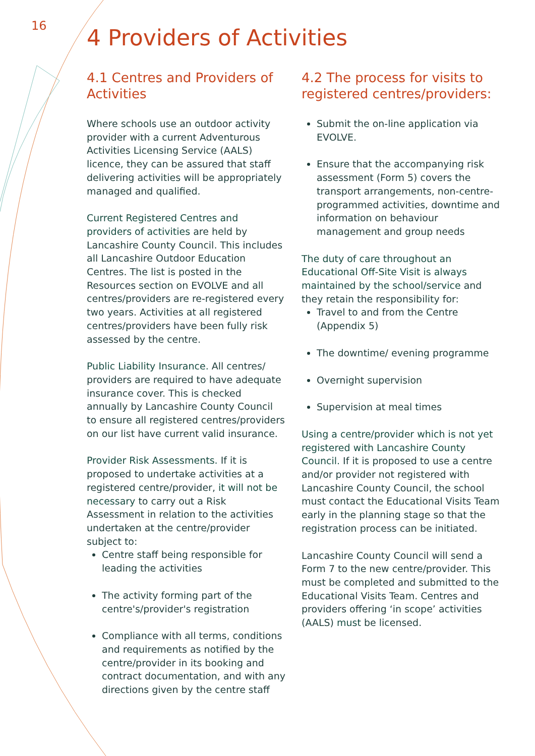16
4 Providers of Activities
4.1 Centres and Providers of Activities
Where schools use an outdoor activity provider with a current Adventurous Activities Licensing Service (AALS) licence, they can be assured that staff delivering activities will be appropriately managed and qualified.
Current Registered Centres and providers of activities are held by Lancashire County Council. This includes all Lancashire Outdoor Education Centres. The list is posted in the Resources section on EVOLVE and all centres/providers are re-registered every two years. Activities at all registered centres/providers have been fully risk assessed by the centre.
Public Liability Insurance. All centres/ providers are required to have adequate insurance cover. This is checked annually by Lancashire County Council to ensure all registered centres/providers on our list have current valid insurance.
Provider Risk Assessments. If it is proposed to undertake activities at a registered centre/provider, it will not be necessary to carry out a Risk Assessment in relation to the activities undertaken at the centre/provider subject to:
Centre staff being responsible for leading the activities
The activity forming part of the centre's/provider's registration
Compliance with all terms, conditions and requirements as notified by the centre/provider in its booking and contract documentation, and with any directions given by the centre staff
4.2 The process for visits to registered centres/providers:
Submit the on-line application via EVOLVE.
Ensure that the accompanying risk assessment (Form 5) covers the transport arrangements, non-centre-programmed activities, downtime and information on behaviour management and group needs
The duty of care throughout an Educational Off-Site Visit is always maintained by the school/service and they retain the responsibility for:
Travel to and from the Centre (Appendix 5)
The downtime/ evening programme
Overnight supervision
Supervision at meal times
Using a centre/provider which is not yet registered with Lancashire County Council. If it is proposed to use a centre and/or provider not registered with Lancashire County Council, the school must contact the Educational Visits Team early in the planning stage so that the registration process can be initiated.
Lancashire County Council will send a Form 7 to the new centre/provider. This must be completed and submitted to the Educational Visits Team. Centres and providers offering ‘in scope’ activities (AALS) must be licensed.